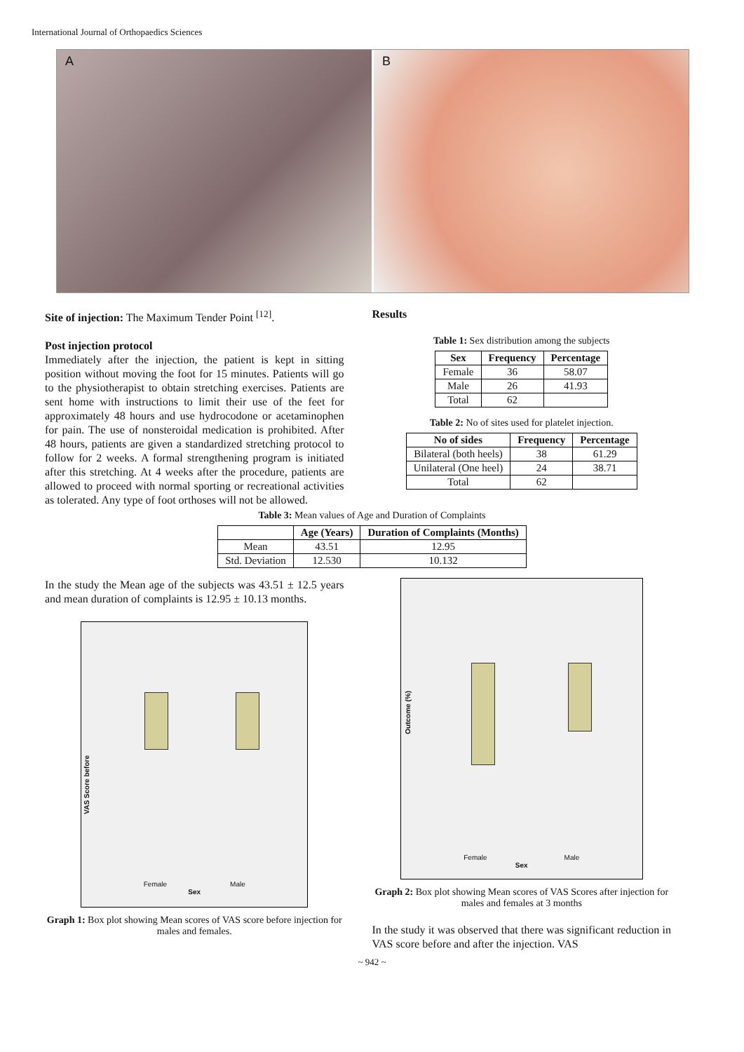International Journal of Orthopaedics Sciences
A B
Site of injection: The Maximum Tender Point <sup>[12]</sup>.
Post injection protocol
Immediately after the injection, the patient is kept in sitting position without moving the foot for 15 minutes. Patients will go to the physiotherapist to obtain stretching exercises. Patients are sent home with instructions to limit their use of the feet for approximately 48 hours and use hydrocodone or acetaminophen for pain. The use of nonsteroidal medication is prohibited. After 48 hours, patients are given a standardized stretching protocol to follow for 2 weeks. A formal strengthening program is initiated after this stretching. At 4 weeks after the procedure, patients are allowed to proceed with normal sporting or recreational activities as tolerated. Any type of foot orthoses will not be allowed.
Results
Table 1: Sex distribution among the subjects
| Sex | Frequency | Percentage |
| --- | --- | --- |
| Female | 36 | 58.07 |
| Male | 26 | 41.93 |
| Total | 62 | |
Table 2: No of sites used for platelet injection.
| No of sides | Frequency | Percentage |
| --- | --- | --- |
| Bilateral (both heels) | 38 | 61.29 |
| Unilateral (One heel) | 24 | 38.71 |
| Total | 62 | |
Table 3: Mean values of Age and Duration of Complaints
| | Age (Years) | Duration of Complaints (Months) |
| --- | --- | --- |
| Mean | 43.51 | 12.95 |
| Std. Deviation | 12.530 | 10.132 |
In the study the Mean age of the subjects was 43.51 ± 12.5 years and mean duration of complaints is 12.95 ± 10.13 months.
Female Male
Sex
VAS Score before
Graph 1: Box plot showing Mean scores of VAS score before injection for males and females.
Female Male
Sex
Outcome (%)
Graph 2: Box plot showing Mean scores of VAS Scores after injection for males and females at 3 months
In the study it was observed that there was significant reduction in VAS score before and after the injection. VAS
~ 942 ~